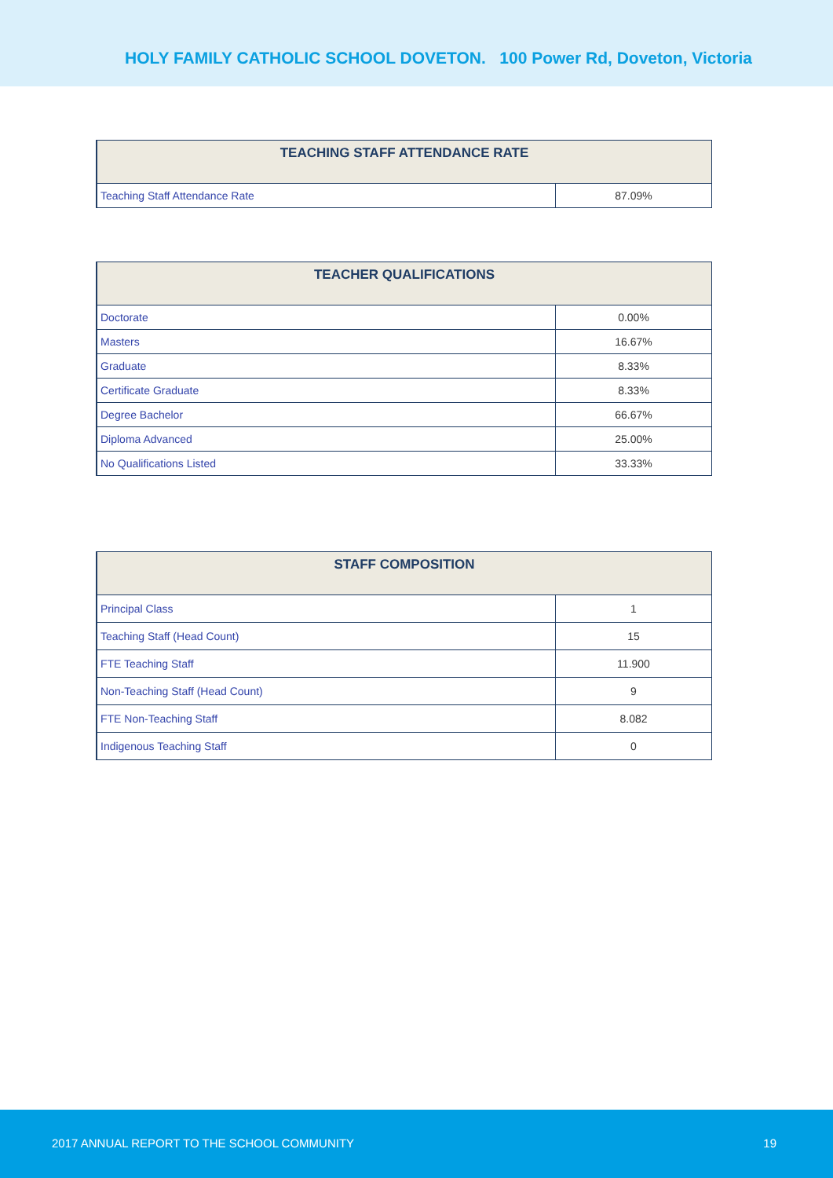HOLY FAMILY CATHOLIC SCHOOL DOVETON. 100 Power Rd, Doveton, Victoria
| TEACHING STAFF ATTENDANCE RATE | |
| --- | --- |
| Teaching Staff Attendance Rate | 87.09% |
| TEACHER QUALIFICATIONS | |
| --- | --- |
| Doctorate | 0.00% |
| Masters | 16.67% |
| Graduate | 8.33% |
| Certificate Graduate | 8.33% |
| Degree Bachelor | 66.67% |
| Diploma Advanced | 25.00% |
| No Qualifications Listed | 33.33% |
| STAFF COMPOSITION | |
| --- | --- |
| Principal Class | 1 |
| Teaching Staff (Head Count) | 15 |
| FTE Teaching Staff | 11.900 |
| Non-Teaching Staff (Head Count) | 9 |
| FTE Non-Teaching Staff | 8.082 |
| Indigenous Teaching Staff | 0 |
2017 ANNUAL REPORT TO THE SCHOOL COMMUNITY 19